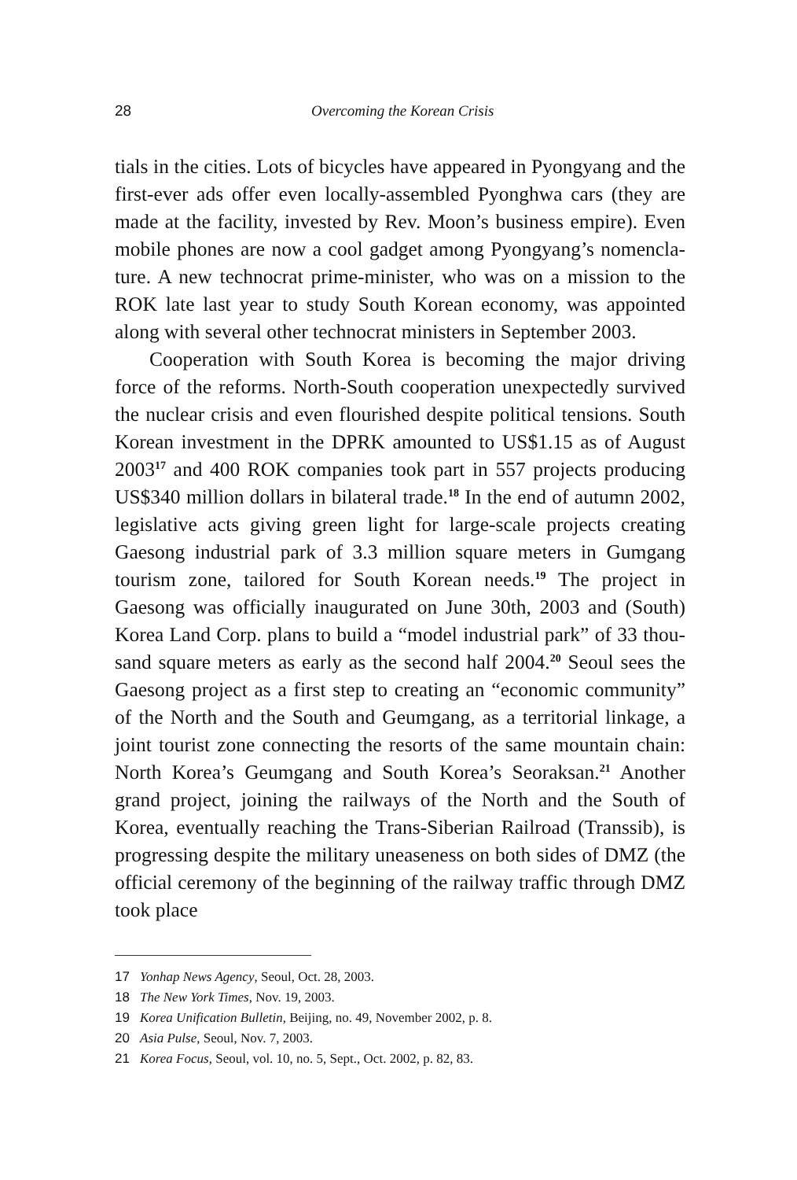28 Overcoming the Korean Crisis
tials in the cities. Lots of bicycles have appeared in Pyongyang and the first-ever ads offer even locally-assembled Pyonghwa cars (they are made at the facility, invested by Rev. Moon’s business empire). Even mobile phones are now a cool gadget among Pyongyang’s nomencla­ture. A new technocrat prime-minister, who was on a mission to the ROK late last year to study South Korean economy, was appointed along with several other technocrat ministers in September 2003.
Cooperation with South Korea is becoming the major driving force of the reforms. North-South cooperation unexpectedly survived the nuclear crisis and even flourished despite political tensions. South Korean investment in the DPRK amounted to US$1.15 as of August 2003<sup>17</sup> and 400 ROK companies took part in 557 projects producing US$340 million dollars in bilateral trade.<sup>18</sup> In the end of autumn 2002, legislative acts giving green light for large-scale projects creating Gaesong industrial park of 3.3 million square meters in Gumgang tourism zone, tailored for South Korean needs.<sup>19</sup> The project in Gaesong was officially inaugurated on June 30th, 2003 and (South) Korea Land Corp. plans to build a “model industrial park” of 33 thou­sand square meters as early as the second half 2004.<sup>20</sup> Seoul sees the Gaesong project as a first step to creating an “economic community” of the North and the South and Geumgang, as a territorial linkage, a joint tourist zone connecting the resorts of the same mountain chain: North Korea’s Geumgang and South Korea’s Seoraksan.<sup>21</sup> Another grand project, joining the railways of the North and the South of Korea, even­tually reaching the Trans-Siberian Railroad (Transsib), is progressing despite the military uneaseness on both sides of DMZ (the official cere­mony of the beginning of the railway traffic through DMZ took place
17 Yonhap News Agency, Seoul, Oct. 28, 2003.
18 The New York Times, Nov. 19, 2003.
19 Korea Unification Bulletin, Beijing, no. 49, November 2002, p. 8.
20 Asia Pulse, Seoul, Nov. 7, 2003.
21 Korea Focus, Seoul, vol. 10, no. 5, Sept., Oct. 2002, p. 82, 83.